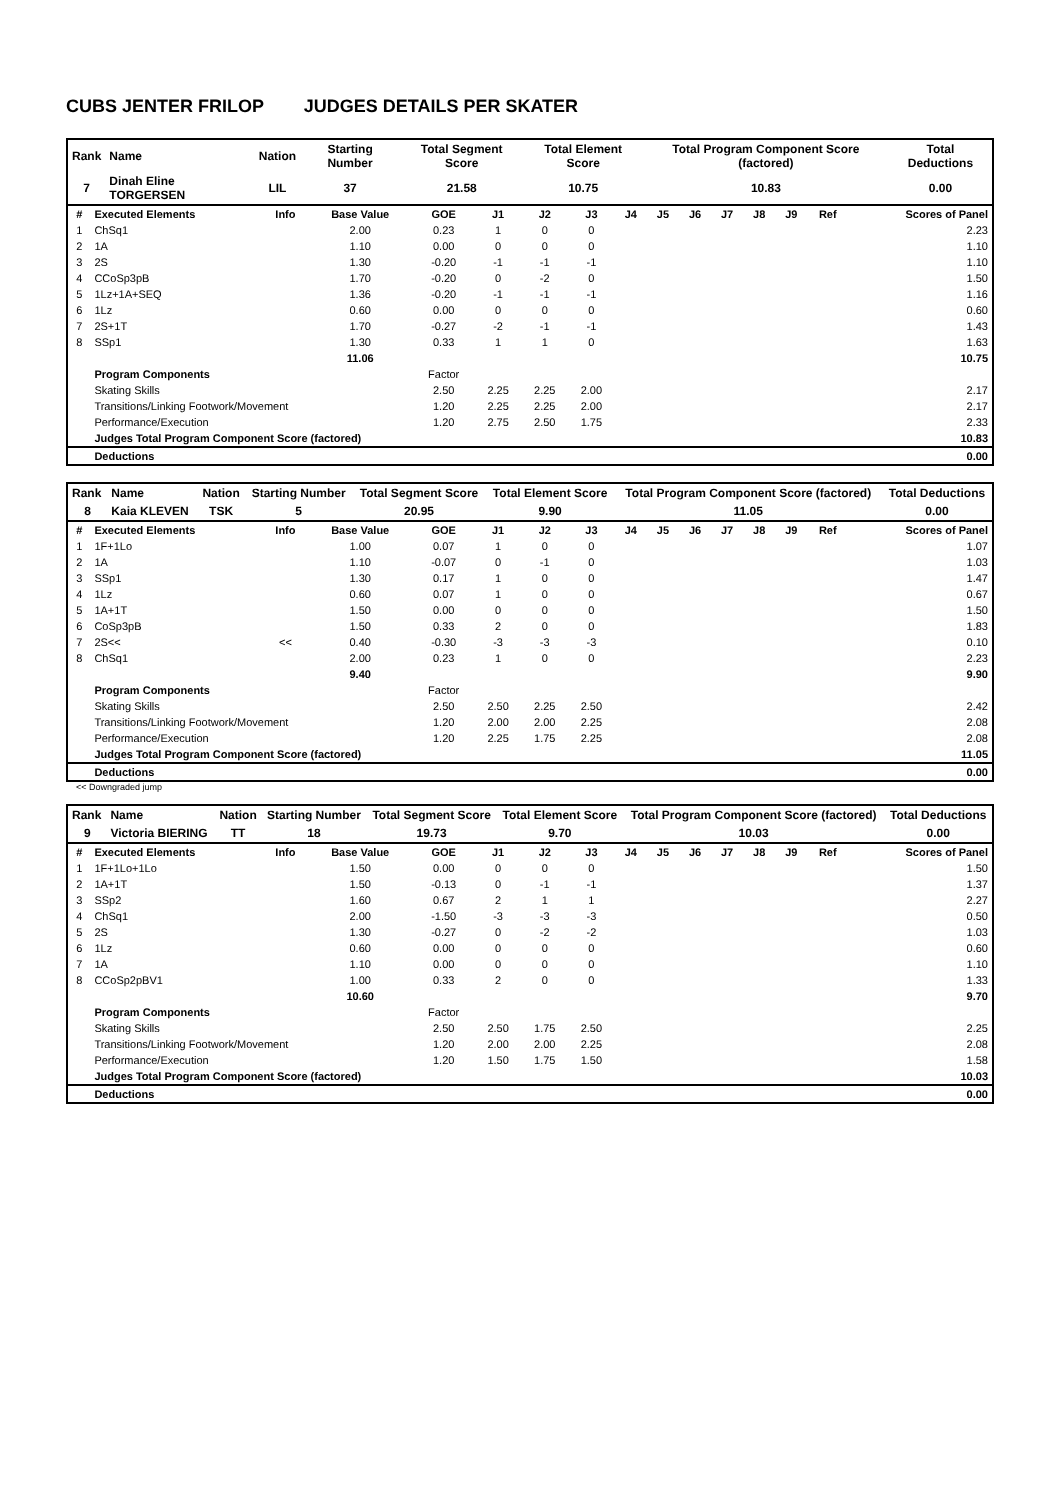CUBS JENTER FRILOP JUDGES DETAILS PER SKATER
| Rank | Name | Nation | Starting Number | Total Segment Score | Total Element Score | Total Program Component Score (factored) | Total Deductions |
| 7 | Dinah Eline TORGERSEN | LIL | 37 | 21.58 | 10.75 | 10.83 | 0.00 |
| # | Executed Elements | Info | Base Value | GOE | J1 | J2 | J3 | J4 | J5 | J6 | J7 | J8 | J9 | Ref | Scores of Panel |
| --- | --- | --- | --- | --- | --- | --- | --- | --- | --- | --- | --- | --- | --- | --- | --- |
| 1 | ChSq1 | | 2.00 | 0.23 | 1 | 0 | 0 | | | | | | | | 2.23 |
| 2 | 1A | | 1.10 | 0.00 | 0 | 0 | 0 | | | | | | | | 1.10 |
| 3 | 2S | | 1.30 | -0.20 | -1 | -1 | -1 | | | | | | | | 1.10 |
| 4 | CCoSp3pB | | 1.70 | -0.20 | 0 | -2 | 0 | | | | | | | | 1.50 |
| 5 | 1Lz+1A+SEQ | | 1.36 | -0.20 | -1 | -1 | -1 | | | | | | | | 1.16 |
| 6 | 1Lz | | 0.60 | 0.00 | 0 | 0 | 0 | | | | | | | | 0.60 |
| 7 | 2S+1T | | 1.70 | -0.27 | -2 | -1 | -1 | | | | | | | | 1.43 |
| 8 | SSp1 | | 1.30 | 0.33 | 1 | 1 | 0 | | | | | | | | 1.63 |
| | | | 11.06 | | | | | | | | | | | | 10.75 |
| | Program Components | | | Factor | | | | | | | | | | | |
| | Skating Skills | | | 2.50 | 2.25 | 2.25 | 2.00 | | | | | | | | 2.17 |
| | Transitions/Linking Footwork/Movement | | | 1.20 | 2.25 | 2.25 | 2.00 | | | | | | | | 2.17 |
| | Performance/Execution | | | 1.20 | 2.75 | 2.50 | 1.75 | | | | | | | | 2.33 |
| | Judges Total Program Component Score (factored) | | | | | | | | | | | | | | 10.83 |
| | Deductions | | | | | | | | | | | | | | 0.00 |
| Rank | Name | Nation | Starting Number | Total Segment Score | Total Element Score | Total Program Component Score (factored) | Total Deductions |
| 8 | Kaia KLEVEN | TSK | 5 | 20.95 | 9.90 | 11.05 | 0.00 |
| # | Executed Elements | Info | Base Value | GOE | J1 | J2 | J3 | J4 | J5 | J6 | J7 | J8 | J9 | Ref | Scores of Panel |
| --- | --- | --- | --- | --- | --- | --- | --- | --- | --- | --- | --- | --- | --- | --- | --- |
| 1 | 1F+1Lo | | 1.00 | 0.07 | 1 | 0 | 0 | | | | | | | | 1.07 |
| 2 | 1A | | 1.10 | -0.07 | 0 | -1 | 0 | | | | | | | | 1.03 |
| 3 | SSp1 | | 1.30 | 0.17 | 1 | 0 | 0 | | | | | | | | 1.47 |
| 4 | 1Lz | | 0.60 | 0.07 | 1 | 0 | 0 | | | | | | | | 0.67 |
| 5 | 1A+1T | | 1.50 | 0.00 | 0 | 0 | 0 | | | | | | | | 1.50 |
| 6 | CoSp3pB | | 1.50 | 0.33 | 2 | 0 | 0 | | | | | | | | 1.83 |
| 7 | 2S<< | << | 0.40 | -0.30 | -3 | -3 | -3 | | | | | | | | 0.10 |
| 8 | ChSq1 | | 2.00 | 0.23 | 1 | 0 | 0 | | | | | | | | 2.23 |
| | | | 9.40 | | | | | | | | | | | | 9.90 |
| | Program Components | | | Factor | | | | | | | | | | | |
| | Skating Skills | | | 2.50 | 2.50 | 2.25 | 2.50 | | | | | | | | 2.42 |
| | Transitions/Linking Footwork/Movement | | | 1.20 | 2.00 | 2.00 | 2.25 | | | | | | | | 2.08 |
| | Performance/Execution | | | 1.20 | 2.25 | 1.75 | 2.25 | | | | | | | | 2.08 |
| | Judges Total Program Component Score (factored) | | | | | | | | | | | | | | 11.05 |
| | Deductions | | | | | | | | | | | | | | 0.00 |
<< Downgraded jump
| Rank | Name | Nation | Starting Number | Total Segment Score | Total Element Score | Total Program Component Score (factored) | Total Deductions |
| 9 | Victoria BIERING | TT | 18 | 19.73 | 9.70 | 10.03 | 0.00 |
| # | Executed Elements | Info | Base Value | GOE | J1 | J2 | J3 | J4 | J5 | J6 | J7 | J8 | J9 | Ref | Scores of Panel |
| --- | --- | --- | --- | --- | --- | --- | --- | --- | --- | --- | --- | --- | --- | --- | --- |
| 1 | 1F+1Lo+1Lo | | 1.50 | 0.00 | 0 | 0 | 0 | | | | | | | | 1.50 |
| 2 | 1A+1T | | 1.50 | -0.13 | 0 | -1 | -1 | | | | | | | | 1.37 |
| 3 | SSp2 | | 1.60 | 0.67 | 2 | 1 | 1 | | | | | | | | 2.27 |
| 4 | ChSq1 | | 2.00 | -1.50 | -3 | -3 | -3 | | | | | | | | 0.50 |
| 5 | 2S | | 1.30 | -0.27 | 0 | -2 | -2 | | | | | | | | 1.03 |
| 6 | 1Lz | | 0.60 | 0.00 | 0 | 0 | 0 | | | | | | | | 0.60 |
| 7 | 1A | | 1.10 | 0.00 | 0 | 0 | 0 | | | | | | | | 1.10 |
| 8 | CCoSp2pBV1 | | 1.00 | 0.33 | 2 | 0 | 0 | | | | | | | | 1.33 |
| | | | 10.60 | | | | | | | | | | | | 9.70 |
| | Program Components | | | Factor | | | | | | | | | | | |
| | Skating Skills | | | 2.50 | 2.50 | 1.75 | 2.50 | | | | | | | | 2.25 |
| | Transitions/Linking Footwork/Movement | | | 1.20 | 2.00 | 2.00 | 2.25 | | | | | | | | 2.08 |
| | Performance/Execution | | | 1.20 | 1.50 | 1.75 | 1.50 | | | | | | | | 1.58 |
| | Judges Total Program Component Score (factored) | | | | | | | | | | | | | | 10.03 |
| | Deductions | | | | | | | | | | | | | | 0.00 |